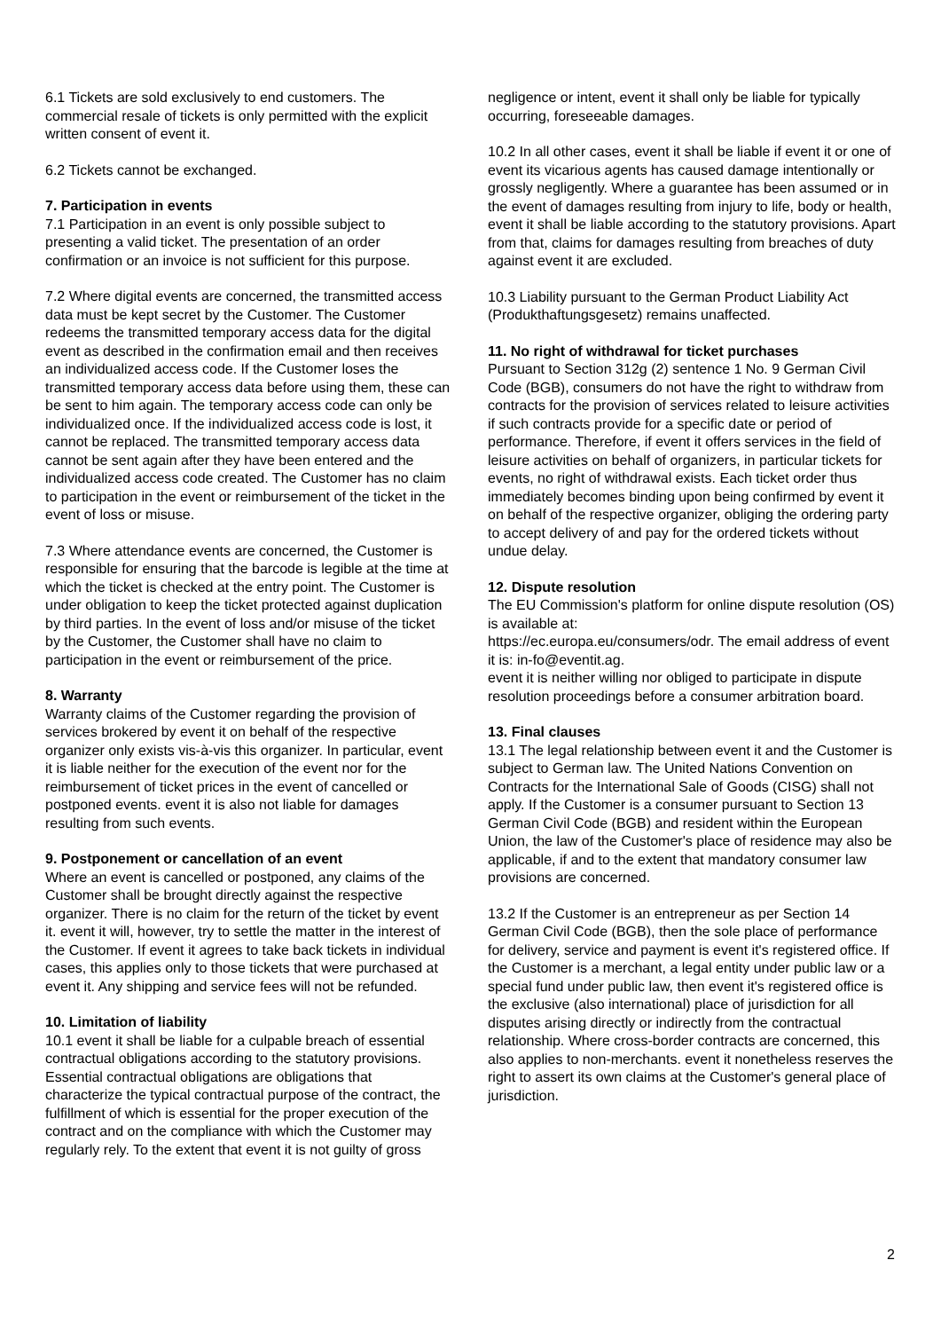6.1 Tickets are sold exclusively to end customers. The commercial resale of tickets is only permitted with the explicit written consent of event it.
6.2 Tickets cannot be exchanged.
7. Participation in events
7.1 Participation in an event is only possible subject to presenting a valid ticket. The presentation of an order confirmation or an invoice is not sufficient for this purpose.
7.2 Where digital events are concerned, the transmitted access data must be kept secret by the Customer. The Customer redeems the transmitted temporary access data for the digital event as described in the confirmation email and then receives an individualized access code. If the Customer loses the transmitted temporary access data before using them, these can be sent to him again. The temporary access code can only be individualized once. If the individualized access code is lost, it cannot be replaced. The transmitted temporary access data cannot be sent again after they have been entered and the individualized access code created. The Customer has no claim to participation in the event or reimbursement of the ticket in the event of loss or misuse.
7.3 Where attendance events are concerned, the Customer is responsible for ensuring that the barcode is legible at the time at which the ticket is checked at the entry point. The Customer is under obligation to keep the ticket protected against duplication by third parties. In the event of loss and/or misuse of the ticket by the Customer, the Customer shall have no claim to participation in the event or reimbursement of the price.
8. Warranty
Warranty claims of the Customer regarding the provision of services brokered by event it on behalf of the respective organizer only exists vis-à-vis this organizer. In particular, event it is liable neither for the execution of the event nor for the reimbursement of ticket prices in the event of cancelled or postponed events. event it is also not liable for damages resulting from such events.
9. Postponement or cancellation of an event
Where an event is cancelled or postponed, any claims of the Customer shall be brought directly against the respective organizer. There is no claim for the return of the ticket by event it. event it will, however, try to settle the matter in the interest of the Customer. If event it agrees to take back tickets in individual cases, this applies only to those tickets that were purchased at event it. Any shipping and service fees will not be refunded.
10. Limitation of liability
10.1 event it shall be liable for a culpable breach of essential contractual obligations according to the statutory provisions. Essential contractual obligations are obligations that characterize the typical contractual purpose of the contract, the fulfillment of which is essential for the proper execution of the contract and on the compliance with which the Customer may regularly rely. To the extent that event it is not guilty of gross
negligence or intent, event it shall only be liable for typically occurring, foreseeable damages.
10.2 In all other cases, event it shall be liable if event it or one of event its vicarious agents has caused damage intentionally or grossly negligently. Where a guarantee has been assumed or in the event of damages resulting from injury to life, body or health, event it shall be liable according to the statutory provisions. Apart from that, claims for damages resulting from breaches of duty against event it are excluded.
10.3 Liability pursuant to the German Product Liability Act (Produkthaftungsgesetz) remains unaffected.
11. No right of withdrawal for ticket purchases
Pursuant to Section 312g (2) sentence 1 No. 9 German Civil Code (BGB), consumers do not have the right to withdraw from contracts for the provision of services related to leisure activities if such contracts provide for a specific date or period of performance. Therefore, if event it offers services in the field of leisure activities on behalf of organizers, in particular tickets for events, no right of withdrawal exists. Each ticket order thus immediately becomes binding upon being confirmed by event it on behalf of the respective organizer, obliging the ordering party to accept delivery of and pay for the ordered tickets without undue delay.
12. Dispute resolution
The EU Commission's platform for online dispute resolution (OS) is available at:
https://ec.europa.eu/consumers/odr. The email address of event it is: in-fo@eventit.ag.
event it is neither willing nor obliged to participate in dispute resolution proceedings before a consumer arbitration board.
13. Final clauses
13.1 The legal relationship between event it and the Customer is subject to German law. The United Nations Convention on Contracts for the International Sale of Goods (CISG) shall not apply. If the Customer is a consumer pursuant to Section 13 German Civil Code (BGB) and resident within the European Union, the law of the Customer's place of residence may also be applicable, if and to the extent that mandatory consumer law provisions are concerned.
13.2 If the Customer is an entrepreneur as per Section 14 German Civil Code (BGB), then the sole place of performance for delivery, service and payment is event it's registered office. If the Customer is a merchant, a legal entity under public law or a special fund under public law, then event it's registered office is the exclusive (also international) place of jurisdiction for all disputes arising directly or indirectly from the contractual relationship. Where cross-border contracts are concerned, this also applies to non-merchants. event it nonetheless reserves the right to assert its own claims at the Customer's general place of jurisdiction.
2